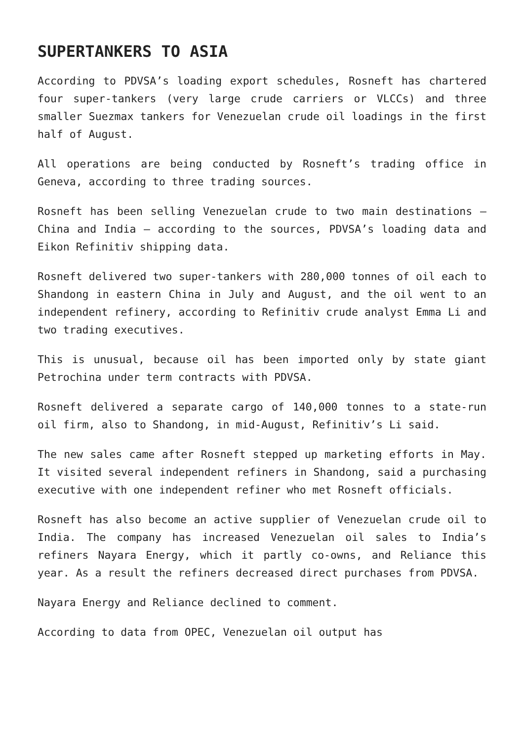SUPERTANKERS TO ASIA
According to PDVSA’s loading export schedules, Rosneft has chartered four super-tankers (very large crude carriers or VLCCs) and three smaller Suezmax tankers for Venezuelan crude oil loadings in the first half of August.
All operations are being conducted by Rosneft’s trading office in Geneva, according to three trading sources.
Rosneft has been selling Venezuelan crude to two main destinations – China and India – according to the sources, PDVSA’s loading data and Eikon Refinitiv shipping data.
Rosneft delivered two super-tankers with 280,000 tonnes of oil each to Shandong in eastern China in July and August, and the oil went to an independent refinery, according to Refinitiv crude analyst Emma Li and two trading executives.
This is unusual, because oil has been imported only by state giant Petrochina under term contracts with PDVSA.
Rosneft delivered a separate cargo of 140,000 tonnes to a state-run oil firm, also to Shandong, in mid-August, Refinitiv’s Li said.
The new sales came after Rosneft stepped up marketing efforts in May. It visited several independent refiners in Shandong, said a purchasing executive with one independent refiner who met Rosneft officials.
Rosneft has also become an active supplier of Venezuelan crude oil to India. The company has increased Venezuelan oil sales to India’s refiners Nayara Energy, which it partly co-owns, and Reliance this year. As a result the refiners decreased direct purchases from PDVSA.
Nayara Energy and Reliance declined to comment.
According to data from OPEC, Venezuelan oil output has